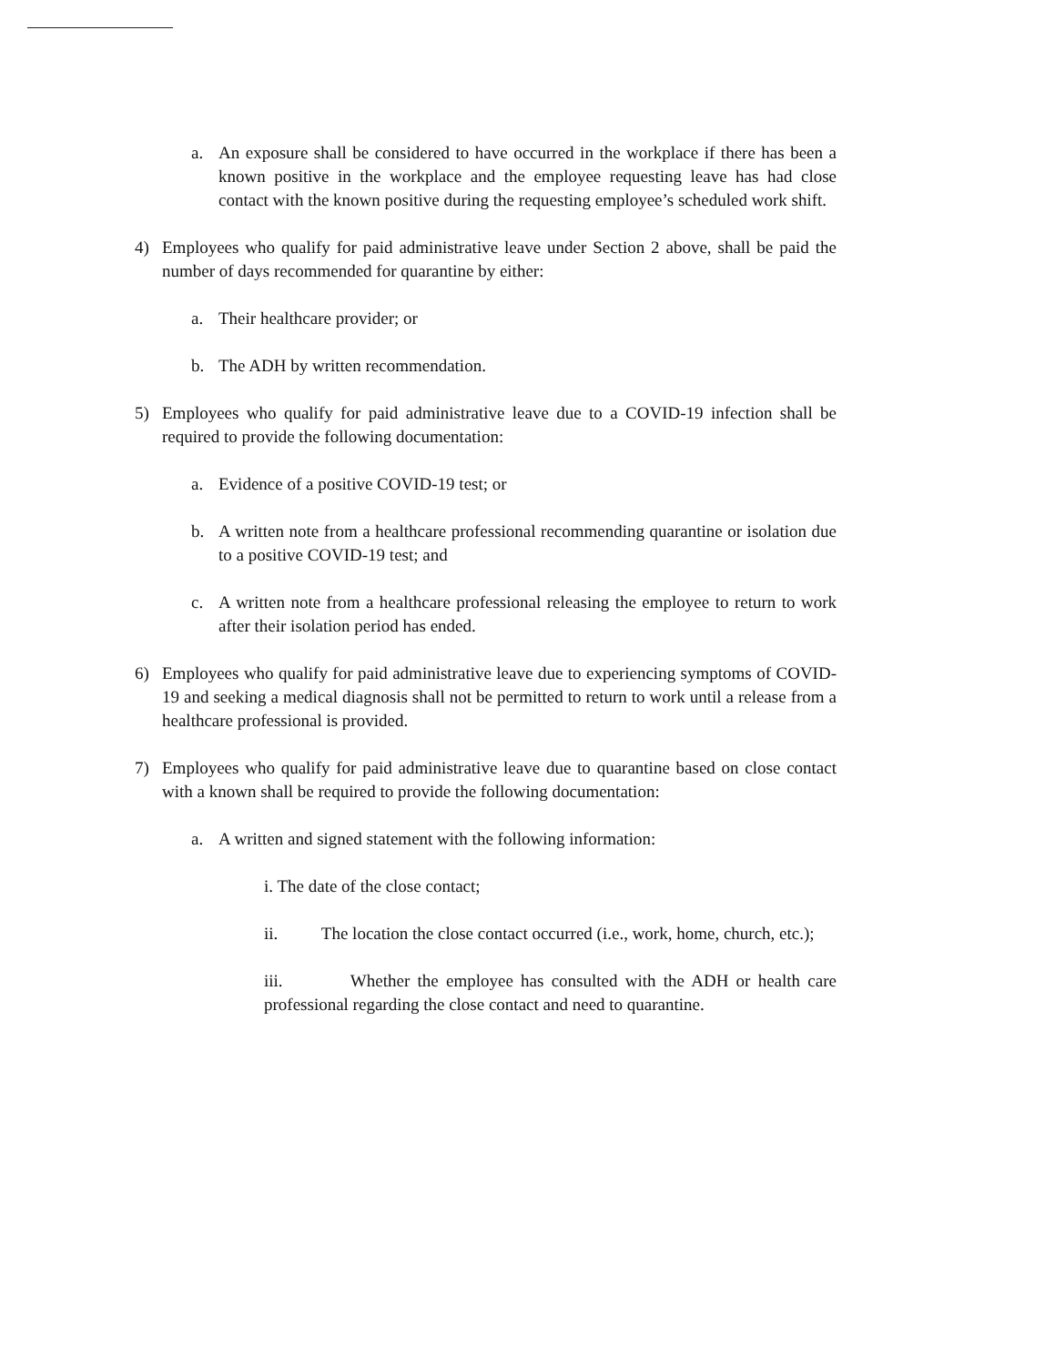a. An exposure shall be considered to have occurred in the workplace if there has been a known positive in the workplace and the employee requesting leave has had close contact with the known positive during the requesting employee’s scheduled work shift.
4) Employees who qualify for paid administrative leave under Section 2 above, shall be paid the number of days recommended for quarantine by either:
a. Their healthcare provider; or
b. The ADH by written recommendation.
5) Employees who qualify for paid administrative leave due to a COVID-19 infection shall be required to provide the following documentation:
a. Evidence of a positive COVID-19 test; or
b. A written note from a healthcare professional recommending quarantine or isolation due to a positive COVID-19 test; and
c. A written note from a healthcare professional releasing the employee to return to work after their isolation period has ended.
6) Employees who qualify for paid administrative leave due to experiencing symptoms of COVID-19 and seeking a medical diagnosis shall not be permitted to return to work until a release from a healthcare professional is provided.
7) Employees who qualify for paid administrative leave due to quarantine based on close contact with a known shall be required to provide the following documentation:
a. A written and signed statement with the following information:
i. The date of the close contact;
ii. The location the close contact occurred (i.e., work, home, church, etc.);
iii. Whether the employee has consulted with the ADH or health care professional regarding the close contact and need to quarantine.